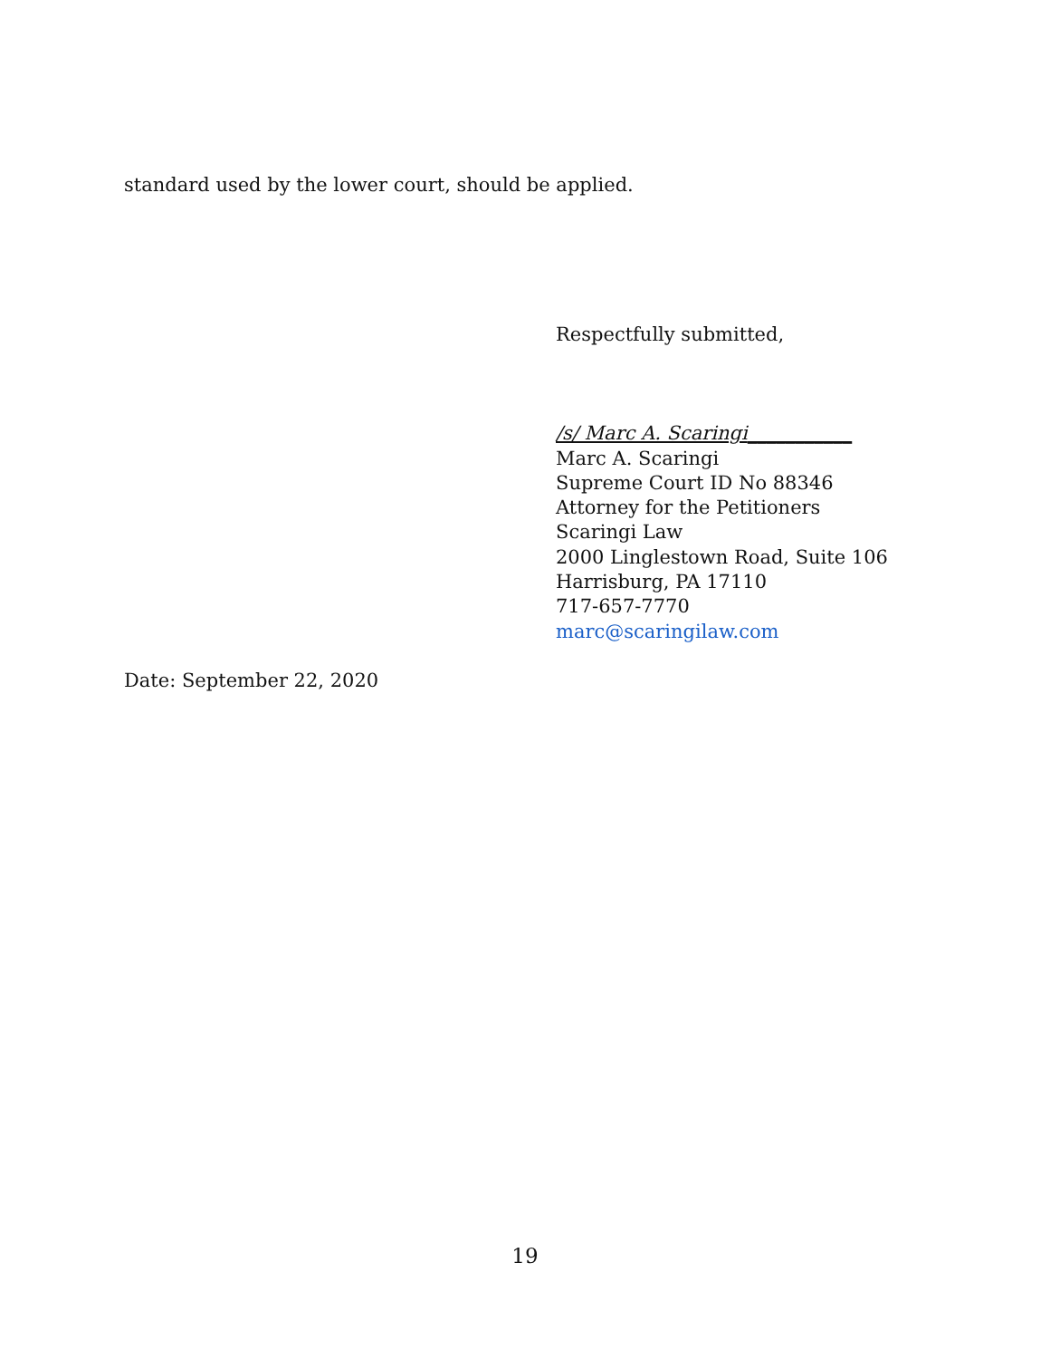standard used by the lower court, should be applied.
Respectfully submitted,
/s/ Marc A. Scaringi___________
Marc A. Scaringi
Supreme Court ID No 88346
Attorney for the Petitioners
Scaringi Law
2000 Linglestown Road, Suite 106
Harrisburg, PA 17110
717-657-7770
marc@scaringilaw.com
Date: September 22, 2020
19